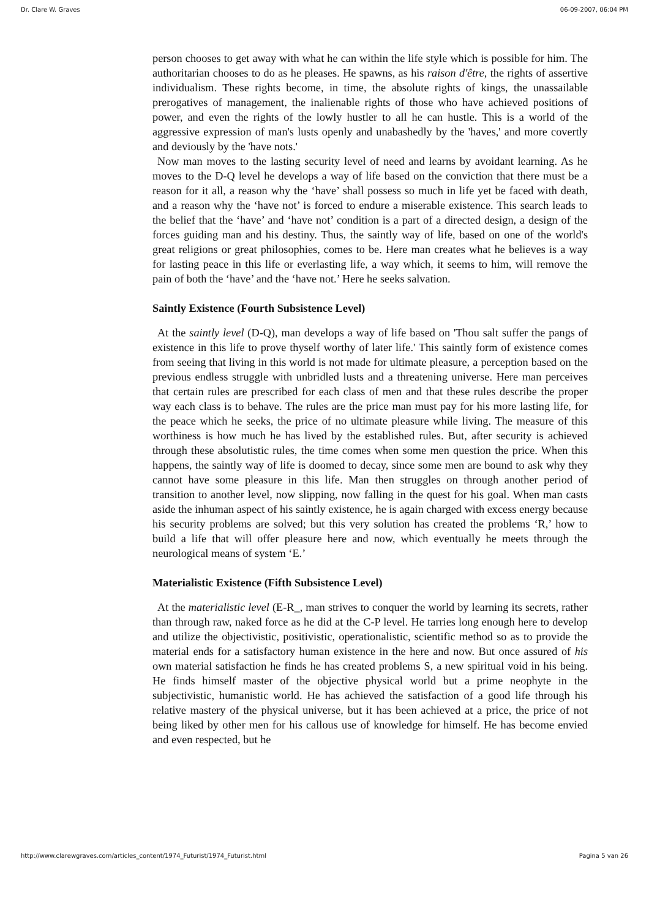Dr. Clare W. Graves 06-09-2007, 06:04 PM
person chooses to get away with what he can within the life style which is possible for him. The authoritarian chooses to do as he pleases. He spawns, as his raison d'être, the rights of assertive individualism. These rights become, in time, the absolute rights of kings, the unassailable prerogatives of management, the inalienable rights of those who have achieved positions of power, and even the rights of the lowly hustler to all he can hustle. This is a world of the aggressive expression of man's lusts openly and unabashedly by the 'haves,' and more covertly and deviously by the 'have nots.'
Now man moves to the lasting security level of need and learns by avoidant learning. As he moves to the D-Q level he develops a way of life based on the conviction that there must be a reason for it all, a reason why the ‘have’ shall possess so much in life yet be faced with death, and a reason why the ‘have not’ is forced to endure a miserable existence. This search leads to the belief that the ‘have’ and ‘have not’ condition is a part of a directed design, a design of the forces guiding man and his destiny. Thus, the saintly way of life, based on one of the world's great religions or great philosophies, comes to be. Here man creates what he believes is a way for lasting peace in this life or everlasting life, a way which, it seems to him, will remove the pain of both the ‘have’ and the ‘have not.’ Here he seeks salvation.
Saintly Existence (Fourth Subsistence Level)
At the saintly level (D-Q), man develops a way of life based on 'Thou salt suffer the pangs of existence in this life to prove thyself worthy of later life.' This saintly form of existence comes from seeing that living in this world is not made for ultimate pleasure, a perception based on the previous endless struggle with unbridled lusts and a threatening universe. Here man perceives that certain rules are prescribed for each class of men and that these rules describe the proper way each class is to behave. The rules are the price man must pay for his more lasting life, for the peace which he seeks, the price of no ultimate pleasure while living. The measure of this worthiness is how much he has lived by the established rules. But, after security is achieved through these absolutistic rules, the time comes when some men question the price. When this happens, the saintly way of life is doomed to decay, since some men are bound to ask why they cannot have some pleasure in this life. Man then struggles on through another period of transition to another level, now slipping, now falling in the quest for his goal. When man casts aside the inhuman aspect of his saintly existence, he is again charged with excess energy because his security problems are solved; but this very solution has created the problems ‘R,’ how to build a life that will offer pleasure here and now, which eventually he meets through the neurological means of system ‘E.’
Materialistic Existence (Fifth Subsistence Level)
At the materialistic level (E-R_, man strives to conquer the world by learning its secrets, rather than through raw, naked force as he did at the C-P level. He tarries long enough here to develop and utilize the objectivistic, positivistic, operationalistic, scientific method so as to provide the material ends for a satisfactory human existence in the here and now. But once assured of his own material satisfaction he finds he has created problems S, a new spiritual void in his being. He finds himself master of the objective physical world but a prime neophyte in the subjectivistic, humanistic world. He has achieved the satisfaction of a good life through his relative mastery of the physical universe, but it has been achieved at a price, the price of not being liked by other men for his callous use of knowledge for himself. He has become envied and even respected, but he
http://www.clarewgraves.com/articles_content/1974_Futurist/1974_Futurist.html Pagina 5 van 26